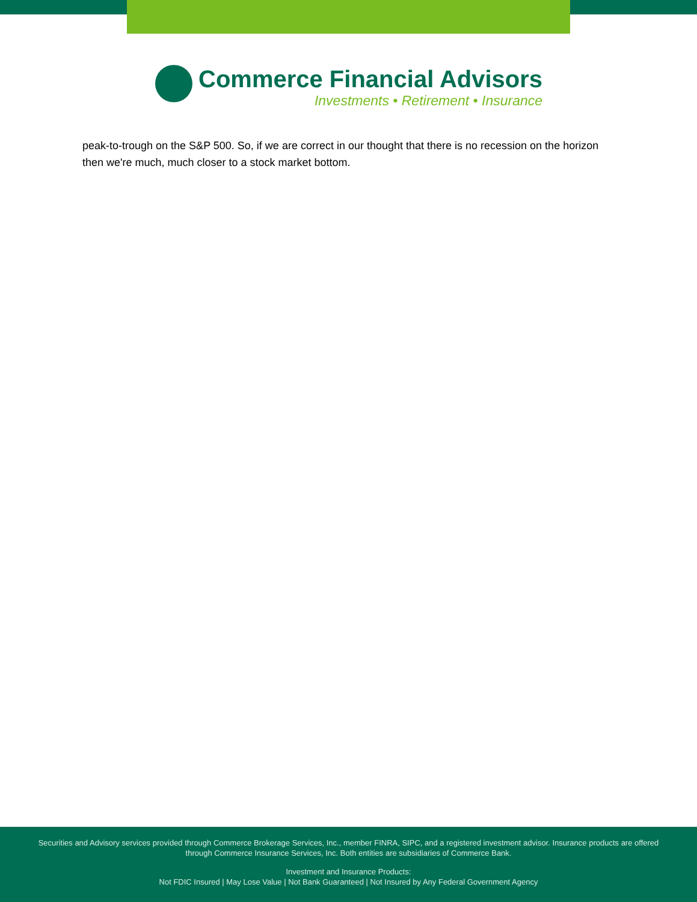Commerce Financial Advisors
Investments • Retirement • Insurance
peak-to-trough on the S&P 500. So, if we are correct in our thought that there is no recession on the horizon then we're much, much closer to a stock market bottom.
Securities and Advisory services provided through Commerce Brokerage Services, Inc., member FINRA, SIPC, and a registered investment advisor. Insurance products are offered through Commerce Insurance Services, Inc. Both entities are subsidiaries of Commerce Bank.
Investment and Insurance Products:
Not FDIC Insured | May Lose Value | Not Bank Guaranteed | Not Insured by Any Federal Government Agency